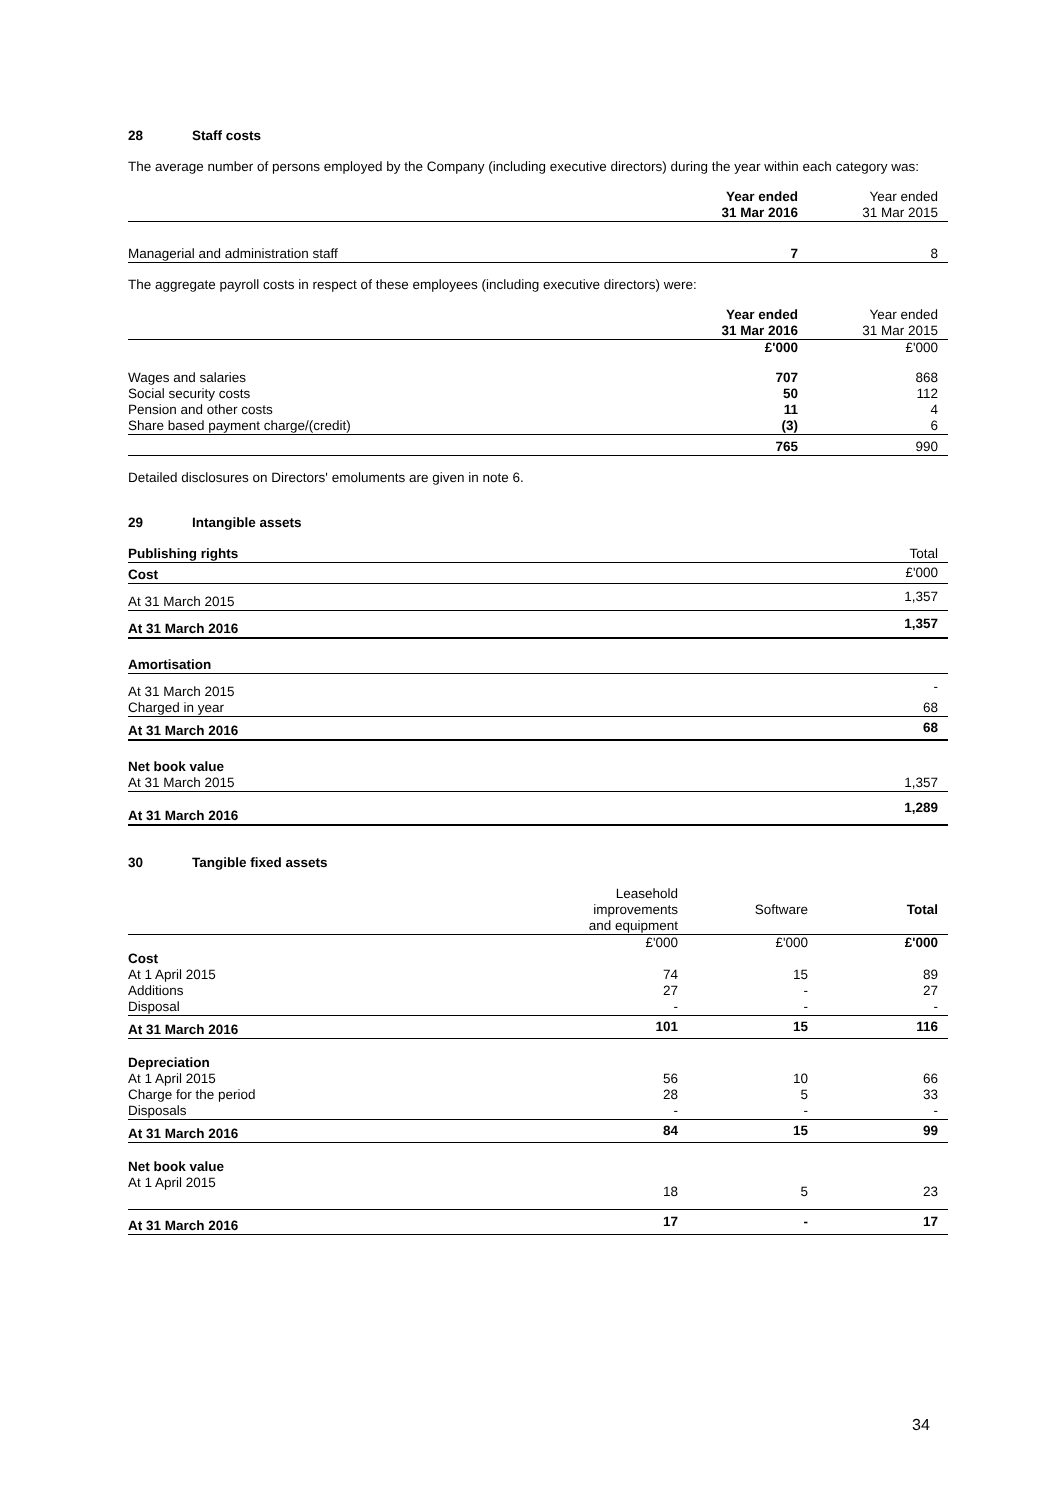28 Staff costs
The average number of persons employed by the Company (including executive directors) during the year within each category was:
| | Year ended 31 Mar 2016 | Year ended 31 Mar 2015 |
| --- | --- | --- |
| Managerial and administration staff | 7 | 8 |
The aggregate payroll costs in respect of these employees (including executive directors) were:
| | Year ended 31 Mar 2016 | Year ended 31 Mar 2015 |
| --- | --- | --- |
| | £'000 | £'000 |
| Wages and salaries | 707 | 868 |
| Social security costs | 50 | 112 |
| Pension and other costs | 11 | 4 |
| Share based payment charge/(credit) | (3) | 6 |
| | 765 | 990 |
Detailed disclosures on Directors' emoluments are given in note 6.
29 Intangible assets
| Publishing rights | Total |
| Cost | £'000 |
| At 31 March 2015 | 1,357 |
| At 31 March 2016 | 1,357 |
| Amortisation | |
| At 31 March 2015 | - |
| Charged in year | 68 |
| At 31 March 2016 | 68 |
| Net book value | |
| At 31 March 2015 | 1,357 |
| At 31 March 2016 | 1,289 |
30 Tangible fixed assets
| | Leasehold improvements and equipment | Software | Total |
| --- | --- | --- | --- |
| | £'000 | £'000 | £'000 |
| Cost | | | |
| At 1 April 2015 | 74 | 15 | 89 |
| Additions | 27 | - | 27 |
| Disposal | - | - | - |
| At 31 March 2016 | 101 | 15 | 116 |
| Depreciation | | | |
| At 1 April 2015 | 56 | 10 | 66 |
| Charge for the period | 28 | 5 | 33 |
| Disposals | - | - | - |
| At 31 March 2016 | 84 | 15 | 99 |
| Net book value | | | |
| At 1 April 2015 | 18 | 5 | 23 |
| At 31 March 2016 | 17 | - | 17 |
34